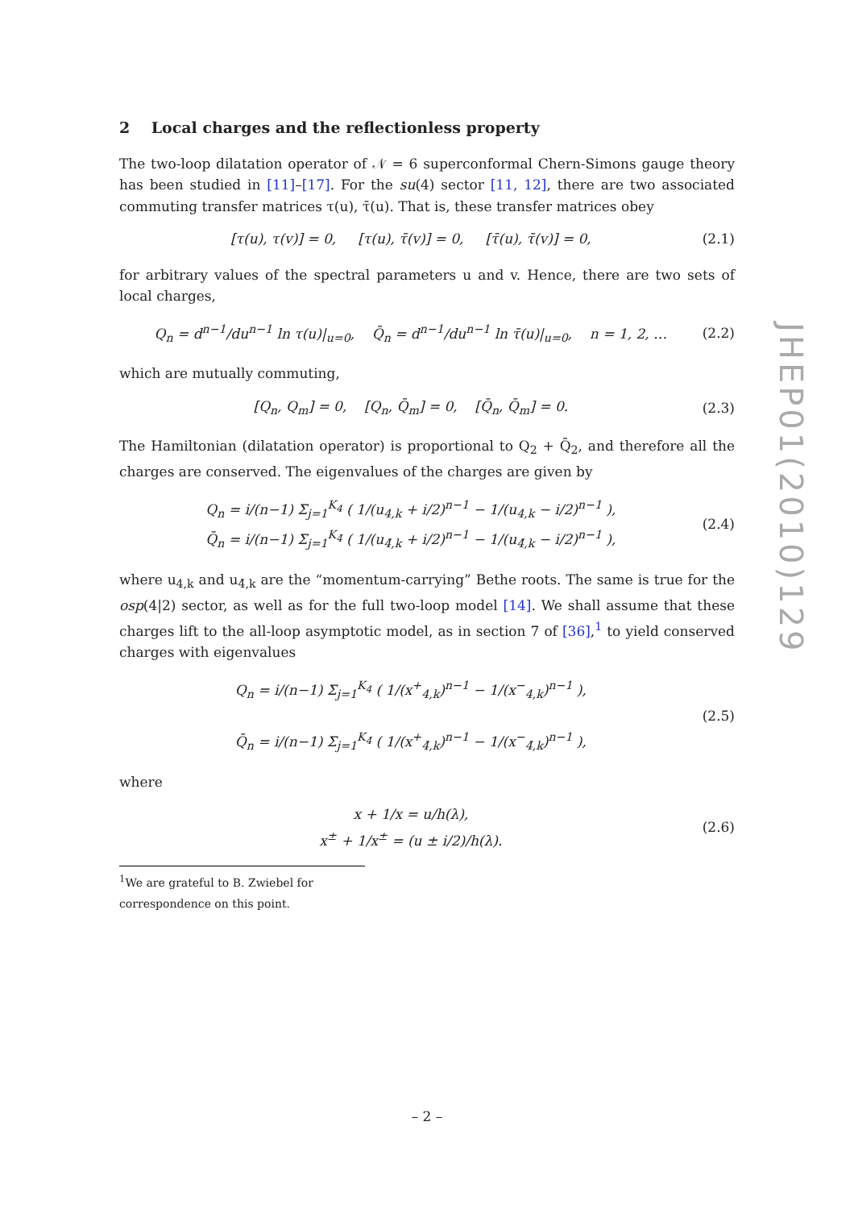2 Local charges and the reflectionless property
The two-loop dilatation operator of 𝒩 = 6 superconformal Chern-Simons gauge theory has been studied in [11]–[17]. For the su(4) sector [11, 12], there are two associated commuting transfer matrices τ(u), τ̄(u). That is, these transfer matrices obey
[τ(u), τ(v)] = 0, [τ(u), τ̄(v)] = 0, [τ̄(u), τ̄(v)] = 0, (2.1)
for arbitrary values of the spectral parameters u and v. Hence, there are two sets of local charges,
Q<sub>n</sub> = d<sup>n−1</sup>/du<sup>n−1</sup> ln τ(u)|<sub>u=0</sub>, Q̄<sub>n</sub> = d<sup>n−1</sup>/du<sup>n−1</sup> ln τ̄(u)|<sub>u=0</sub>, n = 1, 2, … (2.2)
which are mutually commuting,
[Q<sub>n</sub>, Q<sub>m</sub>] = 0, [Q<sub>n</sub>, Q̄<sub>m</sub>] = 0, [Q̄<sub>n</sub>, Q̄<sub>m</sub>] = 0. (2.3)
The Hamiltonian (dilatation operator) is proportional to Q<sub>2</sub> + Q̄<sub>2</sub>, and therefore all the charges are conserved. The eigenvalues of the charges are given by
Q<sub>n</sub> = i/(n−1) Σ<sub>j=1</sub><sup>K<sub>4</sub></sup> ( 1/(u<sub>4,k</sub> + i/2)<sup>n−1</sup> − 1/(u<sub>4,k</sub> − i/2)<sup>n−1</sup> ),
Q̄<sub>n</sub> = i/(n−1) Σ<sub>j=1</sub><sup>K<sub>4̄</sub></sup> ( 1/(u<sub>4̄,k</sub> + i/2)<sup>n−1</sup> − 1/(u<sub>4̄,k</sub> − i/2)<sup>n−1</sup> ), (2.4)
where u<sub>4,k</sub> and u<sub>4̄,k</sub> are the “momentum-carrying” Bethe roots. The same is true for the osp(4|2) sector, as well as for the full two-loop model [14]. We shall assume that these charges lift to the all-loop asymptotic model, as in section 7 of [36],<sup>1</sup> to yield conserved charges with eigenvalues
Q<sub>n</sub> = i/(n−1) Σ<sub>j=1</sub><sup>K<sub>4</sub></sup> ( 1/(x<sup>+</sup><sub>4,k</sub>)<sup>n−1</sup> − 1/(x<sup>−</sup><sub>4,k</sub>)<sup>n−1</sup> ),
Q̄<sub>n</sub> = i/(n−1) Σ<sub>j=1</sub><sup>K<sub>4̄</sub></sup> ( 1/(x<sup>+</sup><sub>4̄,k</sub>)<sup>n−1</sup> − 1/(x<sup>−</sup><sub>4̄,k</sub>)<sup>n−1</sup> ), (2.5)
where
x + 1/x = u/h(λ),
x<sup>±</sup> + 1/x<sup>±</sup> = (u ± i/2)/h(λ). (2.6)
<sup>1</sup> We are grateful to B. Zwiebel for correspondence on this point.
JHEP01(2010)129
– 2 –